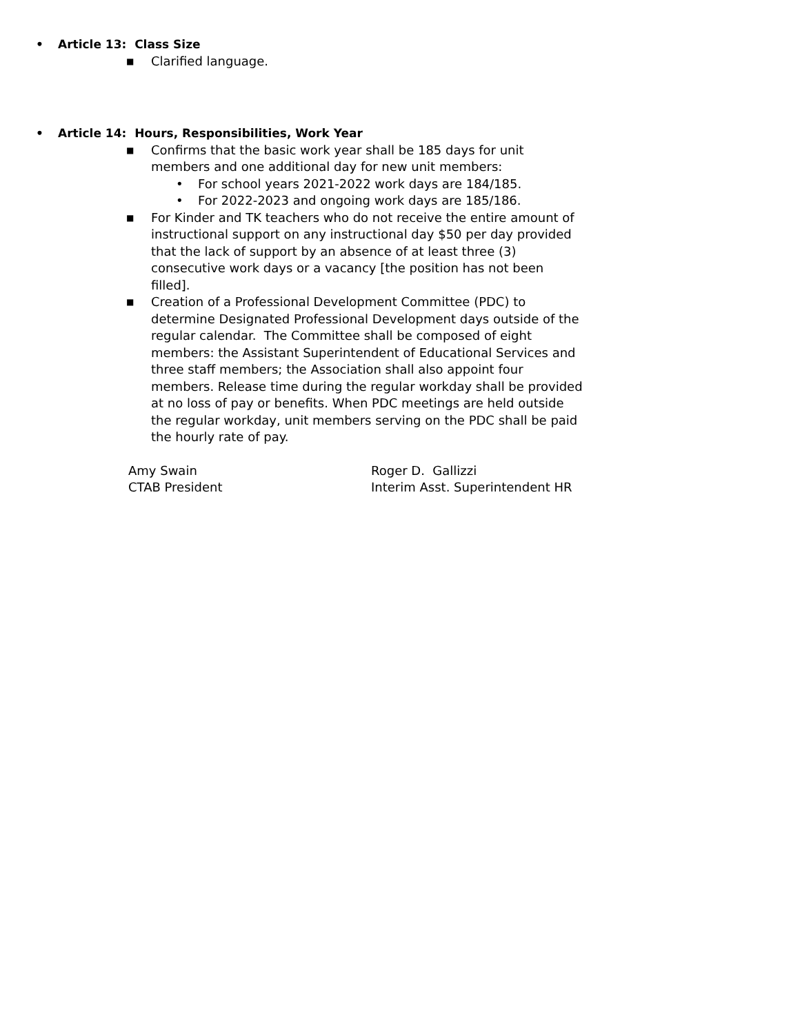• Article 13: Class Size
■ Clarified language.
• Article 14: Hours, Responsibilities, Work Year
■ Confirms that the basic work year shall be 185 days for unit members and one additional day for new unit members:
• For school years 2021-2022 work days are 184/185.
• For 2022-2023 and ongoing work days are 185/186.
■ For Kinder and TK teachers who do not receive the entire amount of instructional support on any instructional day $50 per day provided that the lack of support by an absence of at least three (3) consecutive work days or a vacancy [the position has not been filled].
■ Creation of a Professional Development Committee (PDC) to determine Designated Professional Development days outside of the regular calendar. The Committee shall be composed of eight members: the Assistant Superintendent of Educational Services and three staff members; the Association shall also appoint four members. Release time during the regular workday shall be provided at no loss of pay or benefits. When PDC meetings are held outside the regular workday, unit members serving on the PDC shall be paid the hourly rate of pay.
Amy Swain
CTAB President
Roger D. Gallizzi
Interim Asst. Superintendent HR